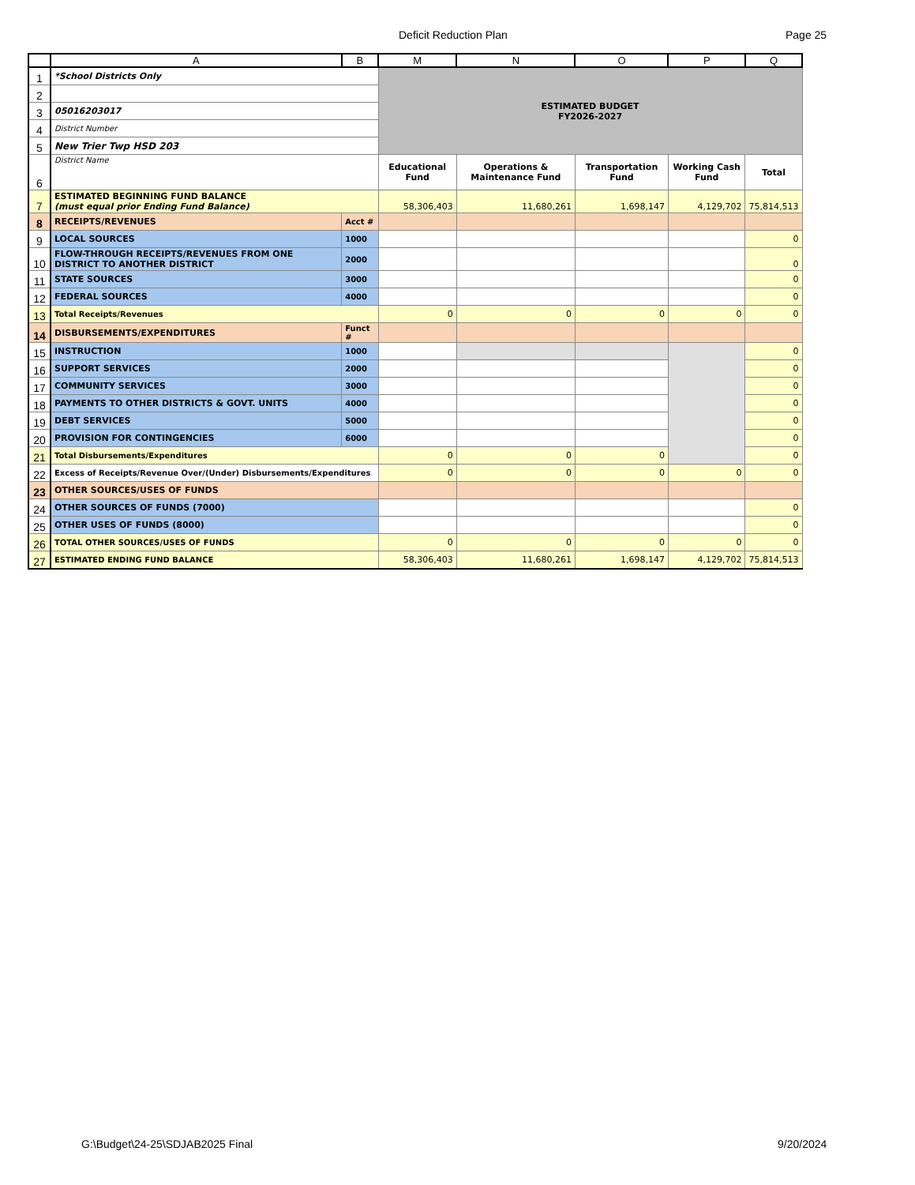Deficit Reduction Plan Page 25
| | A | B | M | N | O | P | Q |
| --- | --- | --- | --- | --- | --- | --- | --- |
| 1 | *School Districts Only | | ESTIMATED BUDGET FY2026-2027 | | | | |
| 2 | | | | | | | |
| 3 | 05016203017 | | | | | | |
| 4 | District Number | | | | | | |
| 5 | New Trier Twp HSD 203 | | | | | | |
| 6 | District Name | | Educational Fund | Operations & Maintenance Fund | Transportation Fund | Working Cash Fund | Total |
| 7 | ESTIMATED BEGINNING FUND BALANCE (must equal prior Ending Fund Balance) | | 58,306,403 | 11,680,261 | 1,698,147 | 4,129,702 | 75,814,513 |
| 8 | RECEIPTS/REVENUES | Acct # | | | | | |
| 9 | LOCAL SOURCES | 1000 | | | | | 0 |
| 10 | FLOW-THROUGH RECEIPTS/REVENUES FROM ONE DISTRICT TO ANOTHER DISTRICT | 2000 | | | | | 0 |
| 11 | STATE SOURCES | 3000 | | | | | 0 |
| 12 | FEDERAL SOURCES | 4000 | | | | | 0 |
| 13 | Total Receipts/Revenues | | 0 | 0 | 0 | 0 | 0 |
| 14 | DISBURSEMENTS/EXPENDITURES | Funct # | | | | | |
| 15 | INSTRUCTION | 1000 | | | | | 0 |
| 16 | SUPPORT SERVICES | 2000 | | | | | 0 |
| 17 | COMMUNITY SERVICES | 3000 | | | | | 0 |
| 18 | PAYMENTS TO OTHER DISTRICTS & GOVT. UNITS | 4000 | | | | | 0 |
| 19 | DEBT SERVICES | 5000 | | | | | 0 |
| 20 | PROVISION FOR CONTINGENCIES | 6000 | | | | | 0 |
| 21 | Total Disbursements/Expenditures | | 0 | 0 | 0 | | 0 |
| 22 | Excess of Receipts/Revenue Over/(Under) Disbursements/Expenditures | | 0 | 0 | 0 | 0 | 0 |
| 23 | OTHER SOURCES/USES OF FUNDS | | | | | | |
| 24 | OTHER SOURCES OF FUNDS (7000) | | | | | | 0 |
| 25 | OTHER USES OF FUNDS (8000) | | | | | | 0 |
| 26 | TOTAL OTHER SOURCES/USES OF FUNDS | | 0 | 0 | 0 | 0 | 0 |
| 27 | ESTIMATED ENDING FUND BALANCE | | 58,306,403 | 11,680,261 | 1,698,147 | 4,129,702 | 75,814,513 |
G:\Budget\24-25\SDJAB2025 Final
9/20/2024